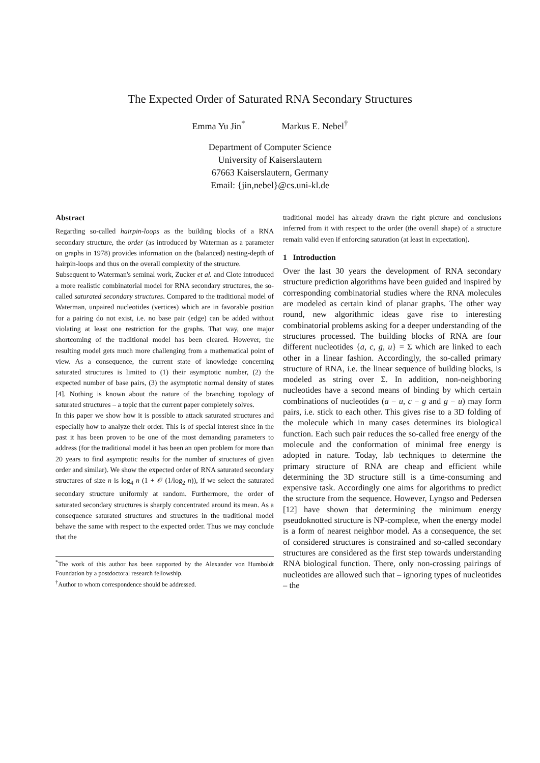The Expected Order of Saturated RNA Secondary Structures
Emma Yu Jin<sup>*</sup> Markus E. Nebel<sup>†</sup>
Department of Computer Science
University of Kaiserslautern
67663 Kaiserslautern, Germany
Email: {jin,nebel}@cs.uni-kl.de
Abstract
Regarding so-called hairpin-loops as the building blocks of a RNA secondary structure, the order (as introduced by Waterman as a parameter on graphs in 1978) provides information on the (balanced) nesting-depth of hairpin-loops and thus on the overall complexity of the structure.
Subsequent to Waterman's seminal work, Zucker et al. and Clote introduced a more realistic combinatorial model for RNA secondary structures, the so-called saturated secondary structures. Compared to the traditional model of Waterman, unpaired nucleotides (vertices) which are in favorable position for a pairing do not exist, i.e. no base pair (edge) can be added without violating at least one restriction for the graphs. That way, one major shortcoming of the traditional model has been cleared. However, the resulting model gets much more challenging from a mathematical point of view. As a consequence, the current state of knowledge concerning saturated structures is limited to (1) their asymptotic number, (2) the expected number of base pairs, (3) the asymptotic normal density of states [4]. Nothing is known about the nature of the branching topology of saturated structures – a topic that the current paper completely solves.
In this paper we show how it is possible to attack saturated structures and especially how to analyze their order. This is of special interest since in the past it has been proven to be one of the most demanding parameters to address (for the traditional model it has been an open problem for more than 20 years to find asymptotic results for the number of structures of given order and similar). We show the expected order of RNA saturated secondary structures of size n is log<sub>4</sub> n (1 + 𝒪 (1/log<sub>2</sub> n)), if we select the saturated secondary structure uniformly at random. Furthermore, the order of saturated secondary structures is sharply concentrated around its mean. As a consequence saturated structures and structures in the traditional model behave the same with respect to the expected order. Thus we may conclude that the
<sup>*</sup> The work of this author has been supported by the Alexander von Humboldt Foundation by a postdoctoral research fellowship.
<sup>†</sup> Author to whom correspondence should be addressed.
traditional model has already drawn the right picture and conclusions inferred from it with respect to the order (the overall shape) of a structure remain valid even if enforcing saturation (at least in expectation).
1 Introduction
Over the last 30 years the development of RNA secondary structure prediction algorithms have been guided and inspired by corresponding combinatorial studies where the RNA molecules are modeled as certain kind of planar graphs. The other way round, new algorithmic ideas gave rise to interesting combinatorial problems asking for a deeper understanding of the structures processed. The building blocks of RNA are four different nucleotides {a, c, g, u} = Σ which are linked to each other in a linear fashion. Accordingly, the so-called primary structure of RNA, i.e. the linear sequence of building blocks, is modeled as string over Σ. In addition, non-neighboring nucleotides have a second means of binding by which certain combinations of nucleotides (a − u, c − g and g − u) may form pairs, i.e. stick to each other. This gives rise to a 3D folding of the molecule which in many cases determines its biological function. Each such pair reduces the so-called free energy of the molecule and the conformation of minimal free energy is adopted in nature. Today, lab techniques to determine the primary structure of RNA are cheap and efficient while determining the 3D structure still is a time-consuming and expensive task. Accordingly one aims for algorithms to predict the structure from the sequence. However, Lyngso and Pedersen [12] have shown that determining the minimum energy pseudoknotted structure is NP-complete, when the energy model is a form of nearest neighbor model. As a consequence, the set of considered structures is constrained and so-called secondary structures are considered as the first step towards understanding RNA biological function. There, only non-crossing pairings of nucleotides are allowed such that – ignoring types of nucleotides – the